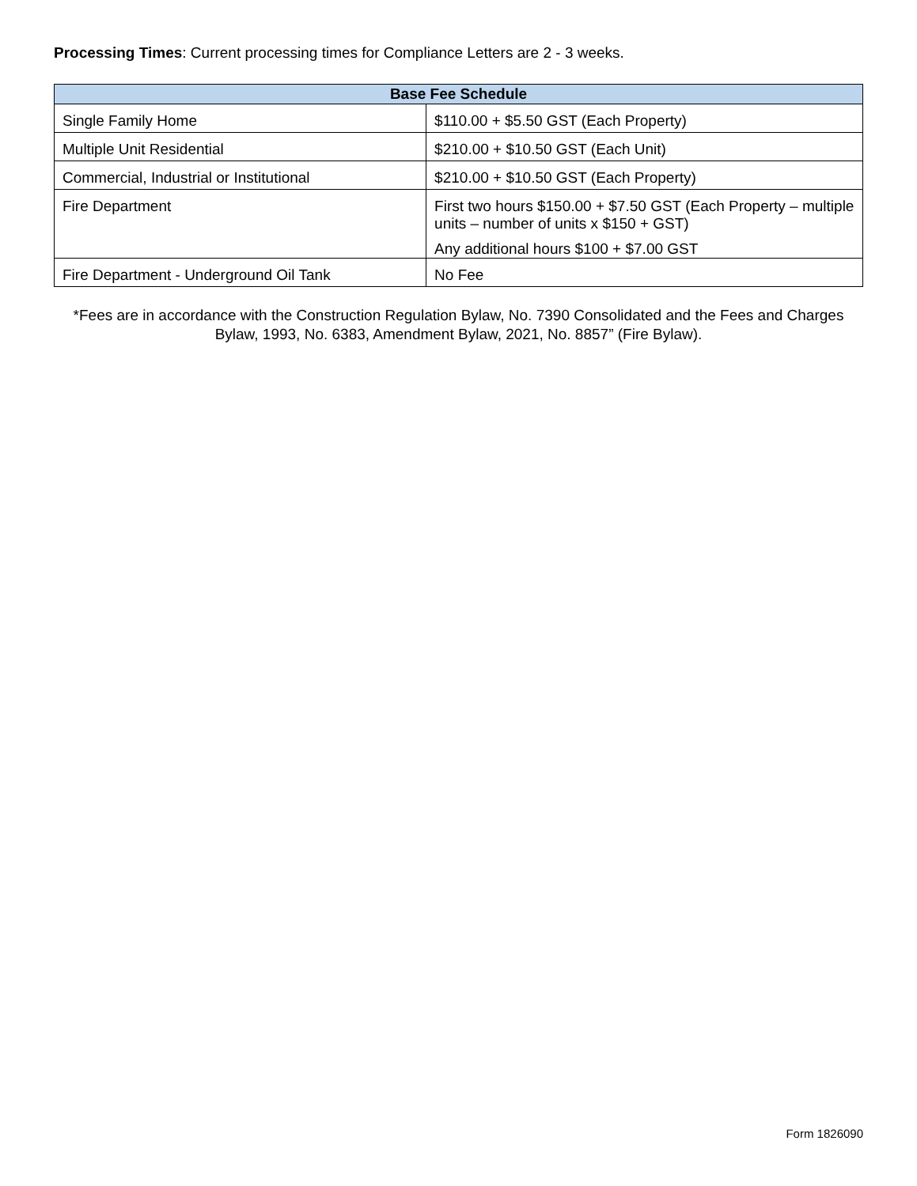Processing Times: Current processing times for Compliance Letters are 2 - 3 weeks.
| Base Fee Schedule | |
| --- | --- |
| Single Family Home | $110.00 + $5.50 GST (Each Property) |
| Multiple Unit Residential | $210.00 + $10.50 GST (Each Unit) |
| Commercial, Industrial or Institutional | $210.00 + $10.50 GST (Each Property) |
| Fire Department | First two hours $150.00 + $7.50 GST (Each Property – multiple units – number of units x $150 + GST) Any additional hours $100 + $7.00 GST |
| Fire Department - Underground Oil Tank | No Fee |
*Fees are in accordance with the Construction Regulation Bylaw, No. 7390 Consolidated and the Fees and Charges Bylaw, 1993, No. 6383, Amendment Bylaw, 2021, No. 8857” (Fire Bylaw).
Form 1826090